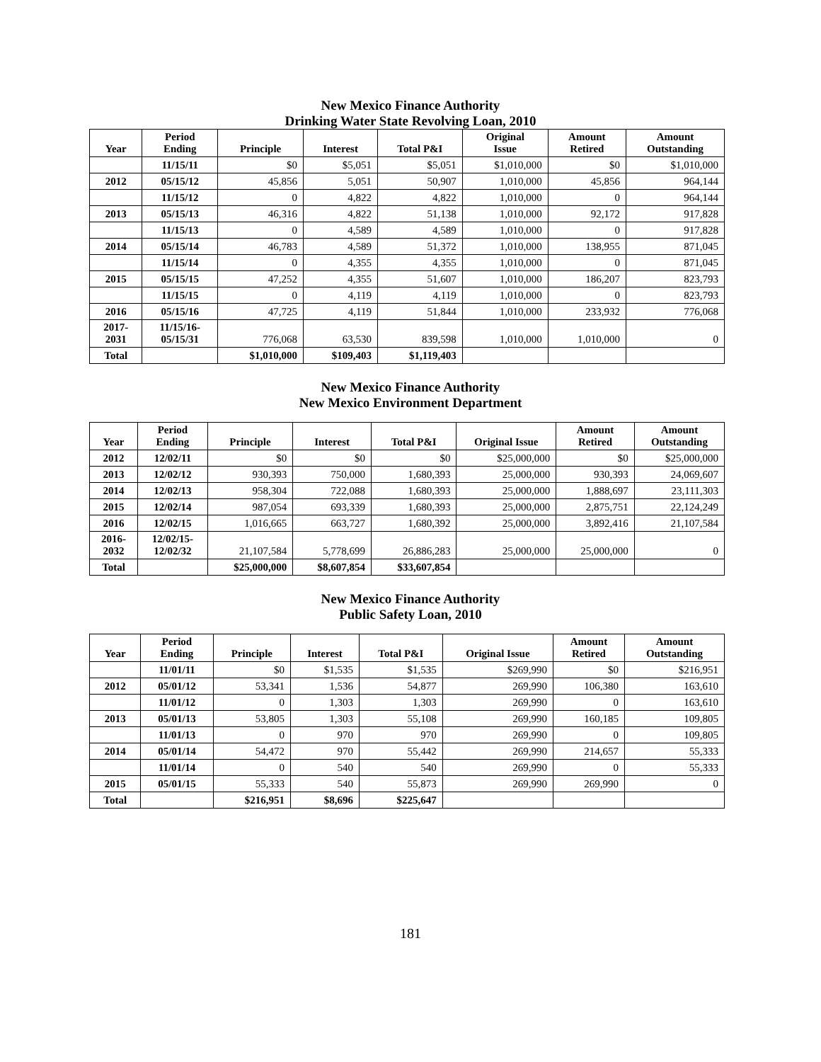New Mexico Finance Authority
Drinking Water State Revolving Loan, 2010
| Year | Period Ending | Principle | Interest | Total P&I | Original Issue | Amount Retired | Amount Outstanding |
| --- | --- | --- | --- | --- | --- | --- | --- |
| | 11/15/11 | $0 | $5,051 | $5,051 | $1,010,000 | $0 | $1,010,000 |
| 2012 | 05/15/12 | 45,856 | 5,051 | 50,907 | 1,010,000 | 45,856 | 964,144 |
| | 11/15/12 | 0 | 4,822 | 4,822 | 1,010,000 | 0 | 964,144 |
| 2013 | 05/15/13 | 46,316 | 4,822 | 51,138 | 1,010,000 | 92,172 | 917,828 |
| | 11/15/13 | 0 | 4,589 | 4,589 | 1,010,000 | 0 | 917,828 |
| 2014 | 05/15/14 | 46,783 | 4,589 | 51,372 | 1,010,000 | 138,955 | 871,045 |
| | 11/15/14 | 0 | 4,355 | 4,355 | 1,010,000 | 0 | 871,045 |
| 2015 | 05/15/15 | 47,252 | 4,355 | 51,607 | 1,010,000 | 186,207 | 823,793 |
| | 11/15/15 | 0 | 4,119 | 4,119 | 1,010,000 | 0 | 823,793 |
| 2016 | 05/15/16 | 47,725 | 4,119 | 51,844 | 1,010,000 | 233,932 | 776,068 |
| 2017- 2031 | 11/15/16- 05/15/31 | 776,068 | 63,530 | 839,598 | 1,010,000 | 1,010,000 | 0 |
| Total | | $1,010,000 | $109,403 | $1,119,403 | | | |
New Mexico Finance Authority
New Mexico Environment Department
| Year | Period Ending | Principle | Interest | Total P&I | Original Issue | Amount Retired | Amount Outstanding |
| --- | --- | --- | --- | --- | --- | --- | --- |
| 2012 | 12/02/11 | $0 | $0 | $0 | $25,000,000 | $0 | $25,000,000 |
| 2013 | 12/02/12 | 930,393 | 750,000 | 1,680,393 | 25,000,000 | 930,393 | 24,069,607 |
| 2014 | 12/02/13 | 958,304 | 722,088 | 1,680,393 | 25,000,000 | 1,888,697 | 23,111,303 |
| 2015 | 12/02/14 | 987,054 | 693,339 | 1,680,393 | 25,000,000 | 2,875,751 | 22,124,249 |
| 2016 | 12/02/15 | 1,016,665 | 663,727 | 1,680,392 | 25,000,000 | 3,892,416 | 21,107,584 |
| 2016- 2032 | 12/02/15- 12/02/32 | 21,107,584 | 5,778,699 | 26,886,283 | 25,000,000 | 25,000,000 | 0 |
| Total | | $25,000,000 | $8,607,854 | $33,607,854 | | | |
New Mexico Finance Authority
Public Safety Loan, 2010
| Year | Period Ending | Principle | Interest | Total P&I | Original Issue | Amount Retired | Amount Outstanding |
| --- | --- | --- | --- | --- | --- | --- | --- |
| | 11/01/11 | $0 | $1,535 | $1,535 | $269,990 | $0 | $216,951 |
| 2012 | 05/01/12 | 53,341 | 1,536 | 54,877 | 269,990 | 106,380 | 163,610 |
| | 11/01/12 | 0 | 1,303 | 1,303 | 269,990 | 0 | 163,610 |
| 2013 | 05/01/13 | 53,805 | 1,303 | 55,108 | 269,990 | 160,185 | 109,805 |
| | 11/01/13 | 0 | 970 | 970 | 269,990 | 0 | 109,805 |
| 2014 | 05/01/14 | 54,472 | 970 | 55,442 | 269,990 | 214,657 | 55,333 |
| | 11/01/14 | 0 | 540 | 540 | 269,990 | 0 | 55,333 |
| 2015 | 05/01/15 | 55,333 | 540 | 55,873 | 269,990 | 269,990 | 0 |
| Total | | $216,951 | $8,696 | $225,647 | | | |
181